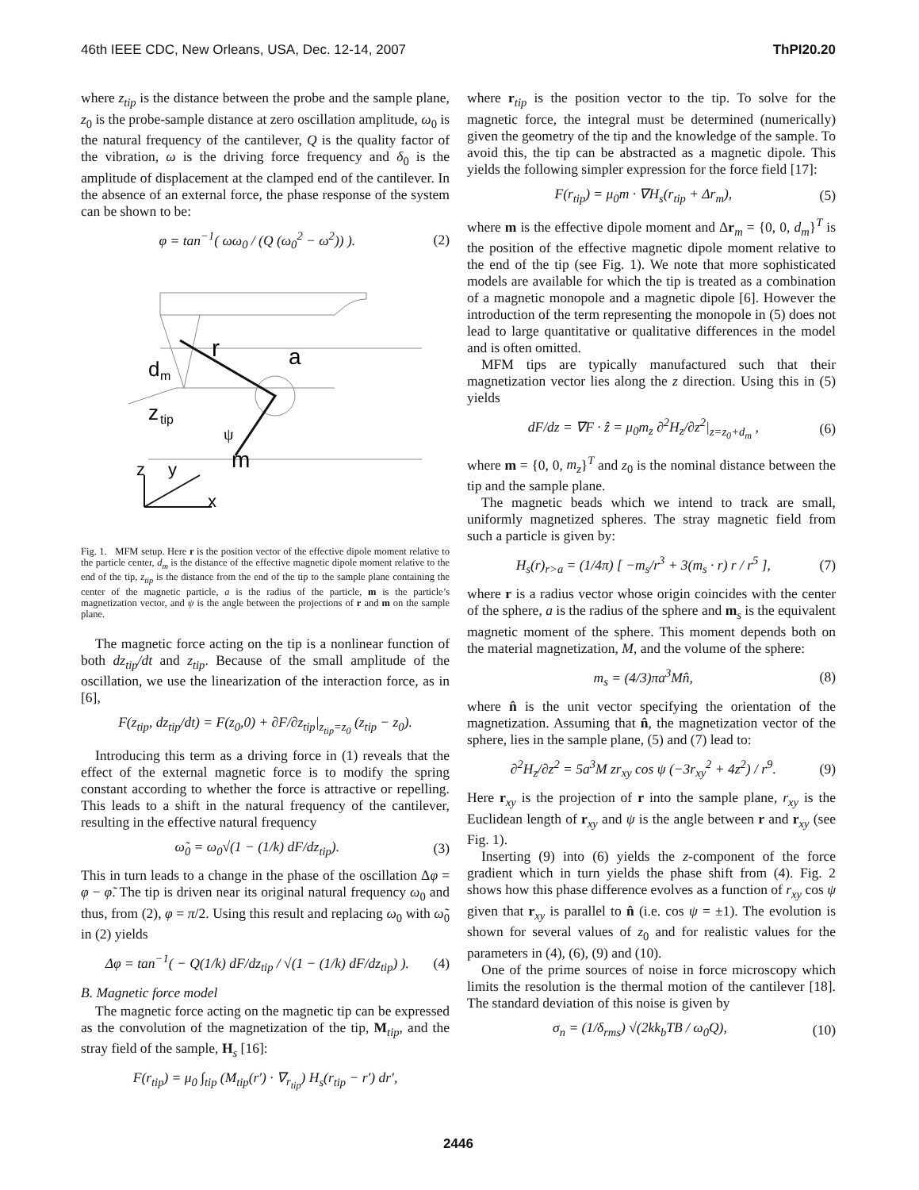46th IEEE CDC, New Orleans, USA, Dec. 12-14, 2007 ThPI20.20
where z<sub>tip</sub> is the distance between the probe and the sample plane, z<sub>0</sub> is the probe-sample distance at zero oscillation amplitude, ω<sub>0</sub> is the natural frequency of the cantilever, Q is the quality factor of the vibration, ω is the driving force frequency and δ<sub>0</sub> is the amplitude of displacement at the clamped end of the cantilever. In the absence of an external force, the phase response of the system can be shown to be:
φ = tan<sup>−1</sup>( ωω<sub>0</sub> / (Q (ω<sub>0</sub><sup>2</sup> − ω<sup>2</sup>)) ). (2)
d
m
z
tip
r
a
ψ
m
z
y
x
Fig. 1. MFM setup. Here r is the position vector of the effective dipole moment relative to the particle center, d<sub>m</sub> is the distance of the effective magnetic dipole moment relative to the end of the tip, z<sub>tip</sub> is the distance from the end of the tip to the sample plane containing the center of the magnetic particle, a is the radius of the particle, m is the particle’s magnetization vector, and ψ is the angle between the projections of r and m on the sample plane.
The magnetic force acting on the tip is a nonlinear function of both dz<sub>tip</sub>/dt and z<sub>tip</sub>. Because of the small amplitude of the oscillation, we use the linearization of the interaction force, as in [6],
F(z<sub>tip</sub>, dz<sub>tip</sub>/dt) = F(z<sub>0</sub>,0) + ∂F/∂z<sub>tip</sub>|<sub>z<sub>tip</sub>=z<sub>0</sub></sub> (z<sub>tip</sub> − z<sub>0</sub>).
Introducing this term as a driving force in (1) reveals that the effect of the external magnetic force is to modify the spring constant according to whether the force is attractive or repelling. This leads to a shift in the natural frequency of the cantilever, resulting in the effective natural frequency
ω̃<sub>0</sub> = ω<sub>0</sub>√(1 − (1/k) dF/dz<sub>tip</sub>). (3)
This in turn leads to a change in the phase of the oscillation Δφ = φ − φ̃. The tip is driven near its original natural frequency ω<sub>0</sub> and thus, from (2), φ = π/2. Using this result and replacing ω<sub>0</sub> with ω̃<sub>0</sub> in (2) yields
Δφ = tan<sup>−1</sup>( − Q(1/k) dF/dz<sub>tip</sub> / √(1 − (1/k) dF/dz<sub>tip</sub>) ). (4)
B. Magnetic force model
The magnetic force acting on the magnetic tip can be expressed as the convolution of the magnetization of the tip, M<sub>tip</sub>, and the stray field of the sample, H<sub>s</sub> [16]:
F(r<sub>tip</sub>) = μ<sub>0</sub> ∫<sub>tip</sub> (M<sub>tip</sub>(r′) · ∇<sub>r<sub>tip</sub></sub>) H<sub>s</sub>(r<sub>tip</sub> − r′) dr′,
where r<sub>tip</sub> is the position vector to the tip. To solve for the magnetic force, the integral must be determined (numerically) given the geometry of the tip and the knowledge of the sample. To avoid this, the tip can be abstracted as a magnetic dipole. This yields the following simpler expression for the force field [17]:
F(r<sub>tip</sub>) = μ<sub>0</sub>m · ∇H<sub>s</sub>(r<sub>tip</sub> + Δr<sub>m</sub>), (5)
where m is the effective dipole moment and Δr<sub>m</sub> = {0, 0, d<sub>m</sub>}<sup>T</sup> is the position of the effective magnetic dipole moment relative to the end of the tip (see Fig. 1). We note that more sophisticated models are available for which the tip is treated as a combination of a magnetic monopole and a magnetic dipole [6]. However the introduction of the term representing the monopole in (5) does not lead to large quantitative or qualitative differences in the model and is often omitted.
MFM tips are typically manufactured such that their magnetization vector lies along the z direction. Using this in (5) yields
dF/dz = ∇F · ẑ = μ<sub>0</sub>m<sub>z</sub> ∂<sup>2</sup>H<sub>z</sub>/∂z<sup>2</sup>|<sub>z=z<sub>0</sub>+d<sub>m</sub></sub> , (6)
where m = {0, 0, m<sub>z</sub>}<sup>T</sup> and z<sub>0</sub> is the nominal distance between the tip and the sample plane.
The magnetic beads which we intend to track are small, uniformly magnetized spheres. The stray magnetic field from such a particle is given by:
H<sub>s</sub>(r)<sub>r>a</sub> = (1/4π) [ −m<sub>s</sub>/r<sup>3</sup> + 3(m<sub>s</sub> · r) r / r<sup>5</sup> ], (7)
where r is a radius vector whose origin coincides with the center of the sphere, a is the radius of the sphere and m<sub>s</sub> is the equivalent magnetic moment of the sphere. This moment depends both on the material magnetization, M, and the volume of the sphere:
m<sub>s</sub> = (4/3)πa<sup>3</sup>Mn̂, (8)
where n̂ is the unit vector specifying the orientation of the magnetization. Assuming that n̂, the magnetization vector of the sphere, lies in the sample plane, (5) and (7) lead to:
∂<sup>2</sup>H<sub>z</sub>/∂z<sup>2</sup> = 5a<sup>3</sup>M zr<sub>xy</sub> cos ψ (−3r<sub>xy</sub><sup>2</sup> + 4z<sup>2</sup>) / r<sup>9</sup>. (9)
Here r<sub>xy</sub> is the projection of r into the sample plane, r<sub>xy</sub> is the Euclidean length of r<sub>xy</sub> and ψ is the angle between r and r<sub>xy</sub> (see Fig. 1).
Inserting (9) into (6) yields the z-component of the force gradient which in turn yields the phase shift from (4). Fig. 2 shows how this phase difference evolves as a function of r<sub>xy</sub> cos ψ given that r<sub>xy</sub> is parallel to n̂ (i.e. cos ψ = ±1). The evolution is shown for several values of z<sub>0</sub> and for realistic values for the parameters in (4), (6), (9) and (10).
One of the prime sources of noise in force microscopy which limits the resolution is the thermal motion of the cantilever [18]. The standard deviation of this noise is given by
σ<sub>n</sub> = (1/δ<sub>rms</sub>) √(2kk<sub>b</sub>TB / ω<sub>0</sub>Q), (10)
2446